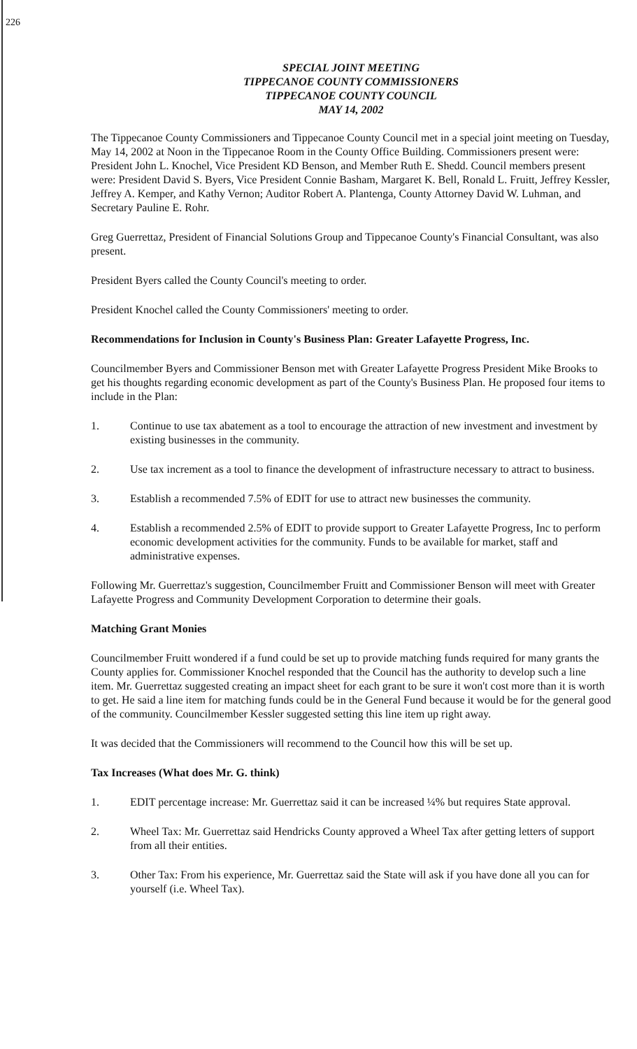226
SPECIAL JOINT MEETING
TIPPECANOE COUNTY COMMISSIONERS
TIPPECANOE COUNTY COUNCIL
MAY 14, 2002
The Tippecanoe County Commissioners and Tippecanoe County Council met in a special joint meeting on Tuesday, May 14, 2002 at Noon in the Tippecanoe Room in the County Office Building. Commissioners present were: President John L. Knochel, Vice President KD Benson, and Member Ruth E. Shedd. Council members present were: President David S. Byers, Vice President Connie Basham, Margaret K. Bell, Ronald L. Fruitt, Jeffrey Kessler, Jeffrey A. Kemper, and Kathy Vernon; Auditor Robert A. Plantenga, County Attorney David W. Luhman, and Secretary Pauline E. Rohr.
Greg Guerrettaz, President of Financial Solutions Group and Tippecanoe County's Financial Consultant, was also present.
President Byers called the County Council's meeting to order.
President Knochel called the County Commissioners' meeting to order.
Recommendations for Inclusion in County's Business Plan: Greater Lafayette Progress, Inc.
Councilmember Byers and Commissioner Benson met with Greater Lafayette Progress President Mike Brooks to get his thoughts regarding economic development as part of the County's Business Plan. He proposed four items to include in the Plan:
1. Continue to use tax abatement as a tool to encourage the attraction of new investment and investment by existing businesses in the community.
2. Use tax increment as a tool to finance the development of infrastructure necessary to attract to business.
3. Establish a recommended 7.5% of EDIT for use to attract new businesses the community.
4. Establish a recommended 2.5% of EDIT to provide support to Greater Lafayette Progress, Inc to perform economic development activities for the community. Funds to be available for market, staff and administrative expenses.
Following Mr. Guerrettaz's suggestion, Councilmember Fruitt and Commissioner Benson will meet with Greater Lafayette Progress and Community Development Corporation to determine their goals.
Matching Grant Monies
Councilmember Fruitt wondered if a fund could be set up to provide matching funds required for many grants the County applies for. Commissioner Knochel responded that the Council has the authority to develop such a line item. Mr. Guerrettaz suggested creating an impact sheet for each grant to be sure it won't cost more than it is worth to get. He said a line item for matching funds could be in the General Fund because it would be for the general good of the community. Councilmember Kessler suggested setting this line item up right away.
It was decided that the Commissioners will recommend to the Council how this will be set up.
Tax Increases (What does Mr. G. think)
1. EDIT percentage increase: Mr. Guerrettaz said it can be increased ¼% but requires State approval.
2. Wheel Tax: Mr. Guerrettaz said Hendricks County approved a Wheel Tax after getting letters of support from all their entities.
3. Other Tax: From his experience, Mr. Guerrettaz said the State will ask if you have done all you can for yourself (i.e. Wheel Tax).